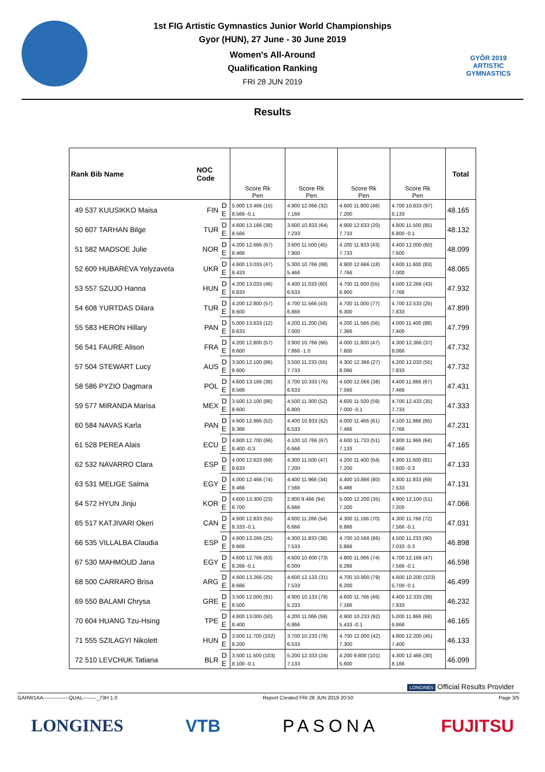GYŐR 2019
ARTISTIC
GYMNASTICS
1st FIG Artistic Gymnastics Junior World Championships
Gyor (HUN), 27 June - 30 June 2019
Women's All-Around
Qualification Ranking
FRI 28 JUN 2019
Results
| Rank Bib Name | NOC Code | | Score Rk Pen | Score Rk Pen | Score Rk Pen | Score Rk Pen | Total |
| --- | --- | --- | --- | --- | --- | --- | --- |
| 49 537 KUUSIKKO Maisa | FIN | D | 5.000 13.466 (15) | 4.900 12.066 (32) | 4.600 11.800 (48) | 4.700 10.833 (97) | 48.165 |
| | | E | 8.566 -0.1 | 7.166 | 7.200 | 6.133 | |
| 50 607 TARHAN Bilge | TUR | D | 4.600 13.166 (38) | 3.600 10.833 (64) | 4.900 12.633 (20) | 4.800 11.500 (85) | 48.132 |
| | | E | 8.566 | 7.233 | 7.733 | 6.800 -0.1 | |
| 51 582 MADSOE Julie | NOR | D | 4.200 12.666 (67) | 3.600 11.500 (45) | 4.200 11.933 (43) | 4.400 12.000 (60) | 48.099 |
| | | E | 8.466 | 7.900 | 7.733 | 7.600 | |
| 52 609 HUBAREVA Yelyzaveta | UKR | D | 4.600 13.033 (47) | 5.300 10.766 (68) | 4.900 12.666 (18) | 4.600 11.600 (83) | 48.065 |
| | | E | 8.433 | 5.466 | 7.766 | 7.000 | |
| 53 557 SZUJO Hanna | HUN | D | 4.200 13.033 (46) | 4.400 11.033 (60) | 4.700 11.600 (55) | 4.500 12.266 (43) | 47.932 |
| | | E | 8.833 | 6.633 | 6.900 | 7.766 | |
| 54 608 YURTDAS Dilara | TUR | D | 4.200 12.800 (57) | 4.700 11.566 (43) | 4.700 11.000 (77) | 4.700 12.533 (25) | 47.899 |
| | | E | 8.600 | 6.866 | 6.300 | 7.833 | |
| 55 583 HERON Hillary | PAN | D | 5.000 13.633 (12) | 4.200 11.200 (56) | 4.200 11.566 (56) | 4.000 11.400 (88) | 47.799 |
| | | E | 8.633 | 7.000 | 7.366 | 7.400 | |
| 56 541 FAURE Alison | FRA | D | 4.200 12.800 (57) | 3.900 10.766 (66) | 4.000 11.800 (47) | 4.300 12.366 (37) | 47.732 |
| | | E | 8.600 | 7.866 -1.0 | 7.800 | 8.066 | |
| 57 504 STEWART Lucy | AUS | D | 3.500 12.100 (86) | 3.500 11.233 (55) | 4.300 12.366 (27) | 4.200 12.033 (55) | 47.732 |
| | | E | 8.600 | 7.733 | 8.066 | 7.833 | |
| 58 586 PYZIO Dagmara | POL | D | 4.600 13.166 (38) | 3.700 10.333 (76) | 4.500 12.066 (38) | 4.400 11.866 (67) | 47.431 |
| | | E | 8.566 | 6.633 | 7.566 | 7.466 | |
| 59 577 MIRANDA Marisa | MEX | D | 3.500 12.100 (86) | 4.500 11.300 (52) | 4.600 11.500 (59) | 4.700 12.433 (35) | 47.333 |
| | | E | 8.600 | 6.800 | 7.000 -0.1 | 7.733 | |
| 60 584 NAVAS Karla | PAN | D | 4.600 12.966 (52) | 4.400 10.933 (62) | 4.000 11.466 (61) | 4.100 11.866 (65) | 47.231 |
| | | E | 8.366 | 6.533 | 7.466 | 7.766 | |
| 61 528 PEREA Alais | ECU | D | 4.600 12.700 (66) | 4.100 10.766 (67) | 4.600 11.733 (51) | 4.300 11.966 (64) | 47.165 |
| | | E | 8.400 -0.3 | 6.666 | 7.133 | 7.666 | |
| 62 532 NAVARRO Clara | ESP | D | 4.000 12.633 (69) | 4.300 11.500 (47) | 4.200 11.400 (64) | 4.300 11.600 (81) | 47.133 |
| | | E | 8.633 | 7.200 | 7.200 | 7.600 -0.3 | |
| 63 531 MELIGE Salma | EGY | D | 4.000 12.466 (74) | 4.400 11.966 (34) | 4.400 10.866 (80) | 4.300 11.833 (69) | 47.131 |
| | | E | 8.466 | 7.566 | 6.466 | 7.533 | |
| 64 572 HYUN Jinju | KOR | D | 4.600 13.300 (23) | 2.800 9.466 (94) | 5.000 12.200 (35) | 4.900 12.100 (51) | 47.066 |
| | | E | 8.700 | 6.666 | 7.200 | 7.200 | |
| 65 517 KATJIVARI Okeri | CAN | D | 4.600 12.833 (55) | 4.600 11.266 (54) | 4.300 11.166 (70) | 4.300 11.766 (72) | 47.031 |
| | | E | 8.333 -0.1 | 6.666 | 6.866 | 7.566 -0.1 | |
| 66 535 VILLALBA Claudia | ESP | D | 4.600 13.266 (25) | 4.300 11.833 (38) | 4.700 10.566 (86) | 4.500 11.233 (90) | 46.898 |
| | | E | 8.666 | 7.533 | 5.866 | 7.033 -0.3 | |
| 67 530 MAHMOUD Jana | EGY | D | 4.600 12.766 (63) | 4.600 10.600 (73) | 4.800 11.066 (74) | 4.700 12.166 (47) | 46.598 |
| | | E | 8.266 -0.1 | 6.000 | 6.266 | 7.566 -0.1 | |
| 68 500 CARRARO Brisa | ARG | D | 4.600 13.266 (25) | 4.600 12.133 (31) | 4.700 10.900 (79) | 4.600 10.200 (103) | 46.499 |
| | | E | 8.666 | 7.533 | 6.200 | 5.700 -0.1 | |
| 69 550 BALAMI Chrysa | GRE | D | 3.500 12.000 (91) | 4.900 10.133 (79) | 4.600 11.766 (49) | 4.400 12.333 (39) | 46.232 |
| | | E | 8.500 | 5.233 | 7.166 | 7.933 | |
| 70 604 HUANG Tzu-Hsing | TPE | D | 4.600 13.000 (50) | 4.200 11.066 (59) | 4.900 10.233 (92) | 5.000 11.866 (68) | 46.165 |
| | | E | 8.400 | 6.866 | 5.433 -0.1 | 6.866 | |
| 71 555 SZILAGYI Nikolett | HUN | D | 3.500 11.700 (102) | 3.700 10.233 (78) | 4.700 12.000 (42) | 4.800 12.200 (45) | 46.133 |
| | | E | 8.200 | 6.533 | 7.300 | 7.400 | |
| 72 510 LEVCHUK Tatiana | BLR | D | 3.500 11.500 (103) | 5.200 12.333 (24) | 4.200 9.800 (101) | 4.300 12.466 (30) | 46.099 |
| | | E | 8.100 -0.1 | 7.133 | 5.600 | 8.166 | |
LONGINES Official Results Provider
GARW1AA---------------QUAL--------_73H 1.0 Report Created FRI 28 JUN 2019 20:50 Page 3/5
LONGINES VTB PASONA FUJITSU